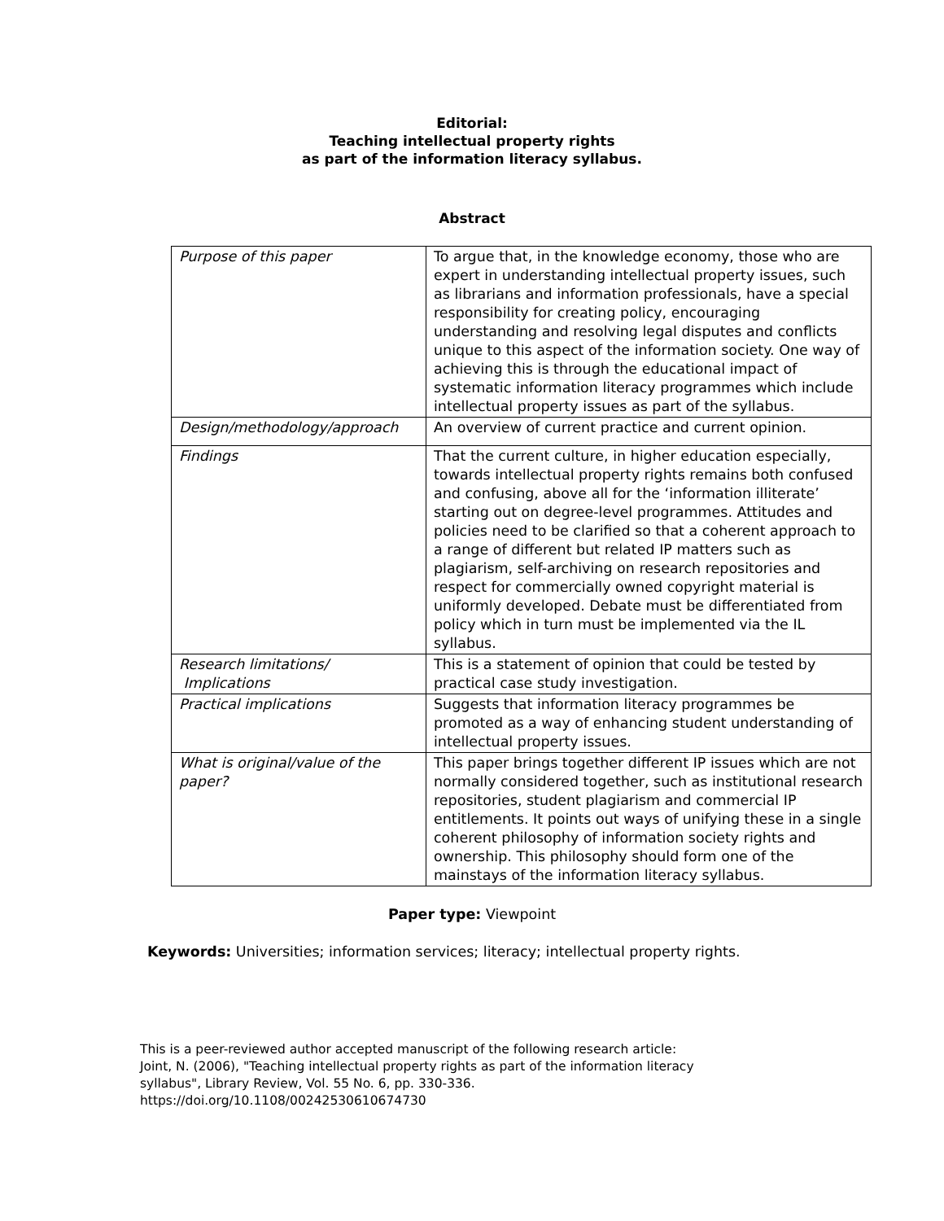Editorial:
Teaching intellectual property rights
as part of the information literacy syllabus.
Abstract
| Purpose of this paper | To argue that, in the knowledge economy, those who are expert in understanding intellectual property issues, such as librarians and information professionals, have a special responsibility for creating policy, encouraging understanding and resolving legal disputes and conflicts unique to this aspect of the information society. One way of achieving this is through the educational impact of systematic information literacy programmes which include intellectual property issues as part of the syllabus. |
| Design/methodology/approach | An overview of current practice and current opinion. |
| Findings | That the current culture, in higher education especially, towards intellectual property rights remains both confused and confusing, above all for the ‘information illiterate’ starting out on degree-level programmes. Attitudes and policies need to be clarified so that a coherent approach to a range of different but related IP matters such as plagiarism, self-archiving on research repositories and respect for commercially owned copyright material is uniformly developed. Debate must be differentiated from policy which in turn must be implemented via the IL syllabus. |
| Research limitations/ Implications | This is a statement of opinion that could be tested by practical case study investigation. |
| Practical implications | Suggests that information literacy programmes be promoted as a way of enhancing student understanding of intellectual property issues. |
| What is original/value of the paper? | This paper brings together different IP issues which are not normally considered together, such as institutional research repositories, student plagiarism and commercial IP entitlements. It points out ways of unifying these in a single coherent philosophy of information society rights and ownership. This philosophy should form one of the mainstays of the information literacy syllabus. |
Paper type: Viewpoint
Keywords: Universities; information services; literacy; intellectual property rights.
This is a peer-reviewed author accepted manuscript of the following research article:
Joint, N. (2006), "Teaching intellectual property rights as part of the information literacy
syllabus", Library Review, Vol. 55 No. 6, pp. 330-336.
https://doi.org/10.1108/00242530610674730